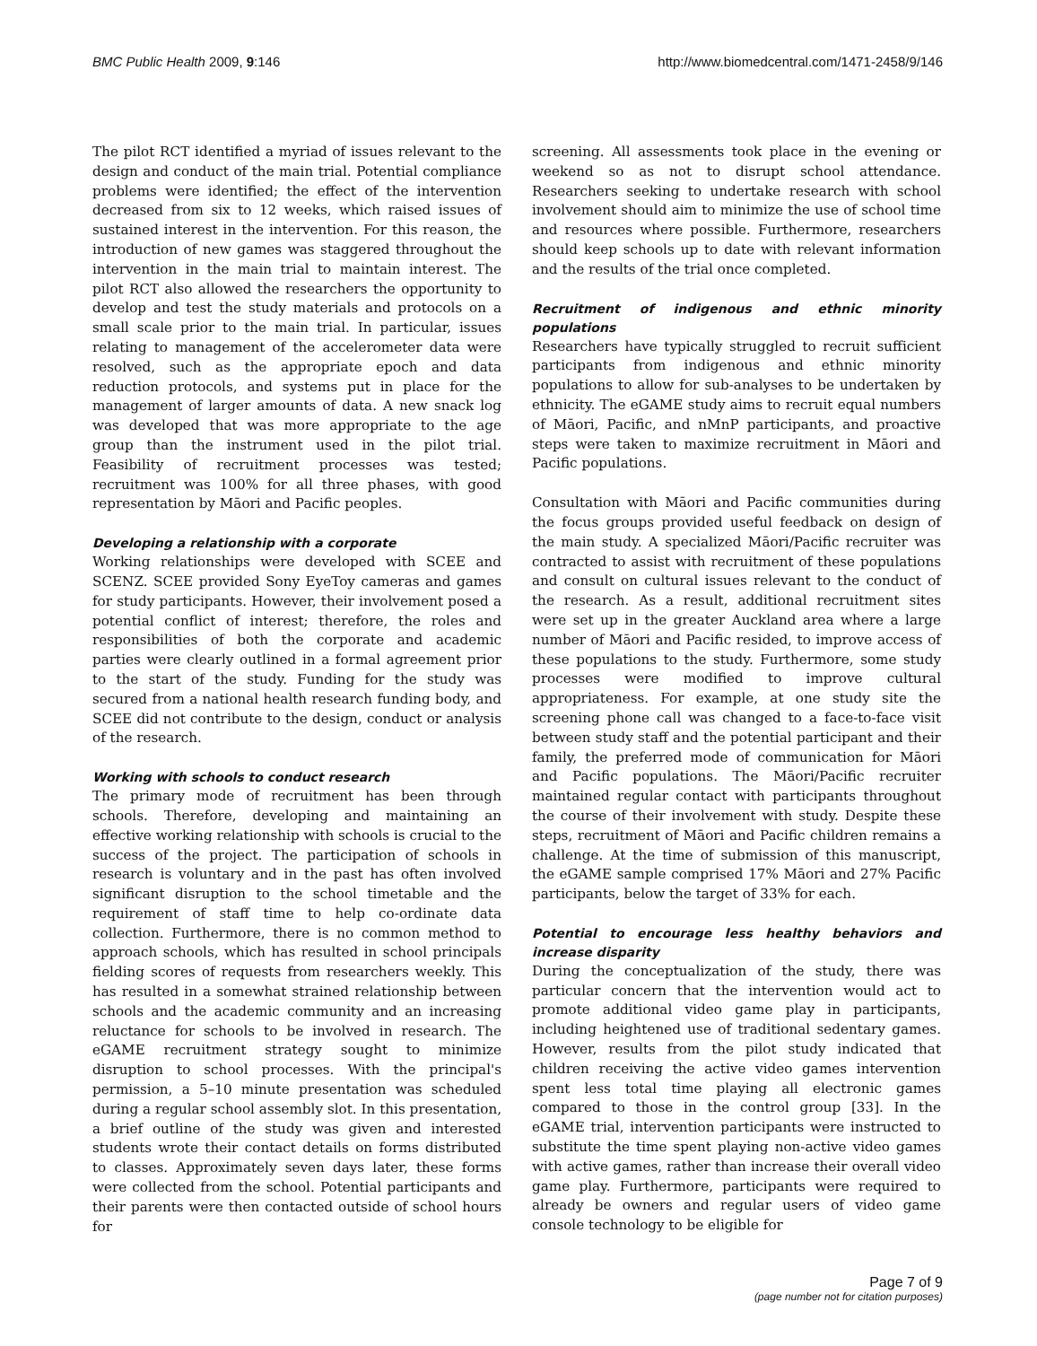BMC Public Health 2009, 9:146 http://www.biomedcentral.com/1471-2458/9/146
The pilot RCT identified a myriad of issues relevant to the design and conduct of the main trial. Potential compliance problems were identified; the effect of the intervention decreased from six to 12 weeks, which raised issues of sustained interest in the intervention. For this reason, the introduction of new games was staggered throughout the intervention in the main trial to maintain interest. The pilot RCT also allowed the researchers the opportunity to develop and test the study materials and protocols on a small scale prior to the main trial. In particular, issues relating to management of the accelerometer data were resolved, such as the appropriate epoch and data reduction protocols, and systems put in place for the management of larger amounts of data. A new snack log was developed that was more appropriate to the age group than the instrument used in the pilot trial. Feasibility of recruitment processes was tested; recruitment was 100% for all three phases, with good representation by Māori and Pacific peoples.
Developing a relationship with a corporate
Working relationships were developed with SCEE and SCENZ. SCEE provided Sony EyeToy cameras and games for study participants. However, their involvement posed a potential conflict of interest; therefore, the roles and responsibilities of both the corporate and academic parties were clearly outlined in a formal agreement prior to the start of the study. Funding for the study was secured from a national health research funding body, and SCEE did not contribute to the design, conduct or analysis of the research.
Working with schools to conduct research
The primary mode of recruitment has been through schools. Therefore, developing and maintaining an effective working relationship with schools is crucial to the success of the project. The participation of schools in research is voluntary and in the past has often involved significant disruption to the school timetable and the requirement of staff time to help co-ordinate data collection. Furthermore, there is no common method to approach schools, which has resulted in school principals fielding scores of requests from researchers weekly. This has resulted in a somewhat strained relationship between schools and the academic community and an increasing reluctance for schools to be involved in research. The eGAME recruitment strategy sought to minimize disruption to school processes. With the principal's permission, a 5–10 minute presentation was scheduled during a regular school assembly slot. In this presentation, a brief outline of the study was given and interested students wrote their contact details on forms distributed to classes. Approximately seven days later, these forms were collected from the school. Potential participants and their parents were then contacted outside of school hours for
screening. All assessments took place in the evening or weekend so as not to disrupt school attendance. Researchers seeking to undertake research with school involvement should aim to minimize the use of school time and resources where possible. Furthermore, researchers should keep schools up to date with relevant information and the results of the trial once completed.
Recruitment of indigenous and ethnic minority populations
Researchers have typically struggled to recruit sufficient participants from indigenous and ethnic minority populations to allow for sub-analyses to be undertaken by ethnicity. The eGAME study aims to recruit equal numbers of Māori, Pacific, and nMnP participants, and proactive steps were taken to maximize recruitment in Māori and Pacific populations.
Consultation with Māori and Pacific communities during the focus groups provided useful feedback on design of the main study. A specialized Māori/Pacific recruiter was contracted to assist with recruitment of these populations and consult on cultural issues relevant to the conduct of the research. As a result, additional recruitment sites were set up in the greater Auckland area where a large number of Māori and Pacific resided, to improve access of these populations to the study. Furthermore, some study processes were modified to improve cultural appropriateness. For example, at one study site the screening phone call was changed to a face-to-face visit between study staff and the potential participant and their family, the preferred mode of communication for Māori and Pacific populations. The Māori/Pacific recruiter maintained regular contact with participants throughout the course of their involvement with study. Despite these steps, recruitment of Māori and Pacific children remains a challenge. At the time of submission of this manuscript, the eGAME sample comprised 17% Māori and 27% Pacific participants, below the target of 33% for each.
Potential to encourage less healthy behaviors and increase disparity
During the conceptualization of the study, there was particular concern that the intervention would act to promote additional video game play in participants, including heightened use of traditional sedentary games. However, results from the pilot study indicated that children receiving the active video games intervention spent less total time playing all electronic games compared to those in the control group [33]. In the eGAME trial, intervention participants were instructed to substitute the time spent playing non-active video games with active games, rather than increase their overall video game play. Furthermore, participants were required to already be owners and regular users of video game console technology to be eligible for
Page 7 of 9
(page number not for citation purposes)